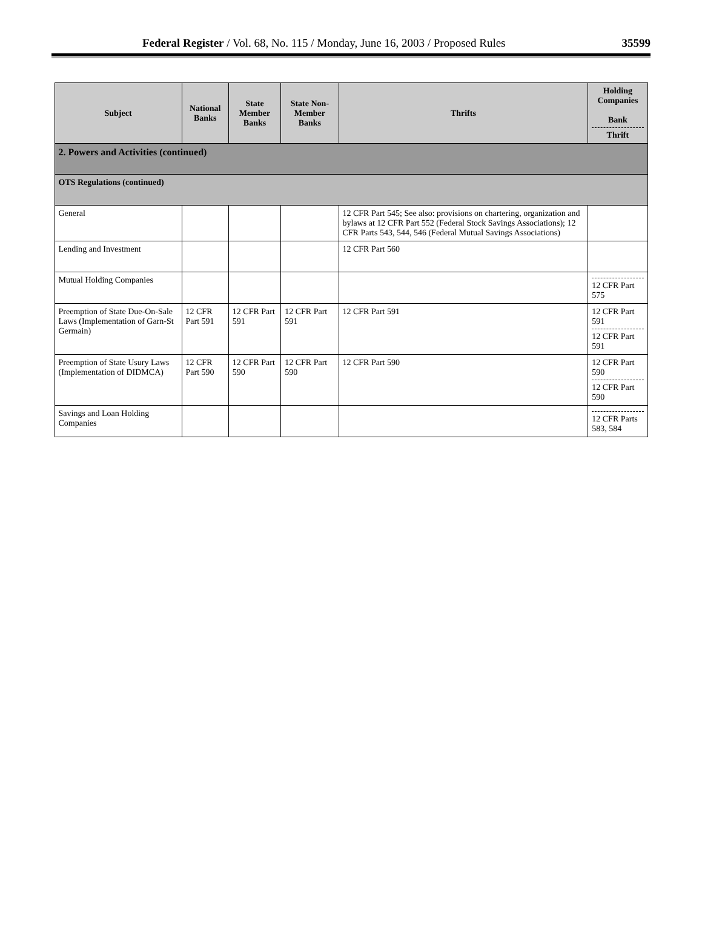Federal Register / Vol. 68, No. 115 / Monday, June 16, 2003 / Proposed Rules 35599
| Subject | National Banks | State Member Banks | State Non-Member Banks | Thrifts | Holding Companies Bank Thrift |
| --- | --- | --- | --- | --- | --- |
| 2. Powers and Activities (continued) | | | | | |
| OTS Regulations (continued) | | | | | |
| General | | | | 12 CFR Part 545; See also: provisions on chartering, organization and bylaws at 12 CFR Part 552 (Federal Stock Savings Associations); 12 CFR Parts 543, 544, 546 (Federal Mutual Savings Associations) | |
| Lending and Investment | | | | 12 CFR Part 560 | |
| Mutual Holding Companies | | | | | 12 CFR Part 575 |
| Preemption of State Due-On-Sale Laws (Implementation of Garn-St Germain) | 12 CFR Part 591 | 12 CFR Part 591 | 12 CFR Part 591 | 12 CFR Part 591 | 12 CFR Part 591 12 CFR Part 591 |
| Preemption of State Usury Laws (Implementation of DIDMCA) | 12 CFR Part 590 | 12 CFR Part 590 | 12 CFR Part 590 | 12 CFR Part 590 | 12 CFR Part 590 12 CFR Part 590 |
| Savings and Loan Holding Companies | | | | | 12 CFR Parts 583, 584 |